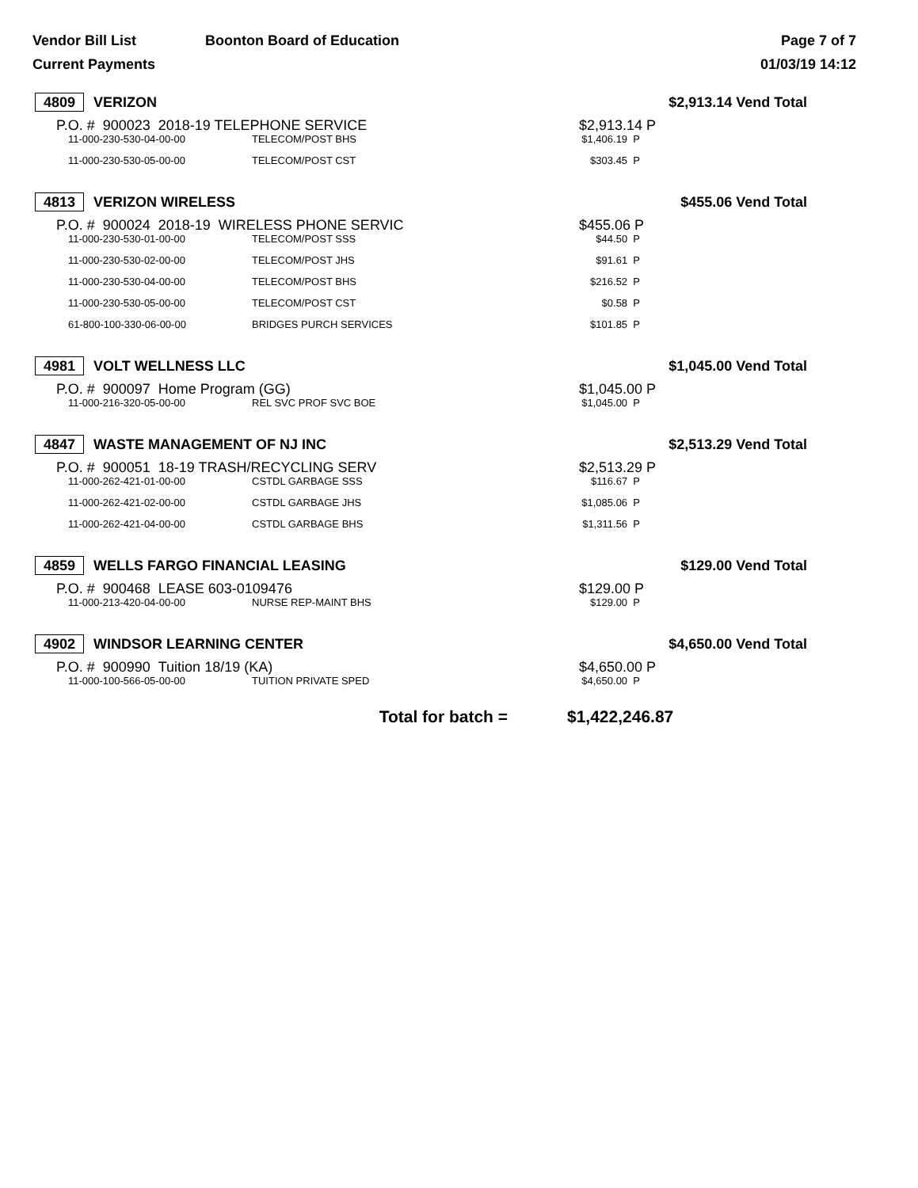Vendor Bill List
Current Payments
Boonton Board of Education Page 7 of 7
01/03/19 14:12
4809 VERIZON $2,913.14 Vend Total
P.O. # 900023 2018-19 TELEPHONE SERVICE $2,913.14 P
| 11-000-230-530-04-00-00 | TELECOM/POST BHS | $1,406.19 P |
| 11-000-230-530-05-00-00 | TELECOM/POST CST | $303.45 P |
4813 VERIZON WIRELESS $455.06 Vend Total
P.O. # 900024 2018-19 WIRELESS PHONE SERVIC $455.06 P
| 11-000-230-530-01-00-00 | TELECOM/POST SSS | $44.50 P |
| 11-000-230-530-02-00-00 | TELECOM/POST JHS | $91.61 P |
| 11-000-230-530-04-00-00 | TELECOM/POST BHS | $216.52 P |
| 11-000-230-530-05-00-00 | TELECOM/POST CST | $0.58 P |
| 61-800-100-330-06-00-00 | BRIDGES PURCH SERVICES | $101.85 P |
4981 VOLT WELLNESS LLC $1,045.00 Vend Total
P.O. # 900097 Home Program (GG) $1,045.00 P
| 11-000-216-320-05-00-00 | REL SVC PROF SVC BOE | $1,045.00 P |
4847 WASTE MANAGEMENT OF NJ INC $2,513.29 Vend Total
P.O. # 900051 18-19 TRASH/RECYCLING SERV $2,513.29 P
| 11-000-262-421-01-00-00 | CSTDL GARBAGE SSS | $116.67 P |
| 11-000-262-421-02-00-00 | CSTDL GARBAGE JHS | $1,085.06 P |
| 11-000-262-421-04-00-00 | CSTDL GARBAGE BHS | $1,311.56 P |
4859 WELLS FARGO FINANCIAL LEASING $129.00 Vend Total
P.O. # 900468 LEASE 603-0109476 $129.00 P
| 11-000-213-420-04-00-00 | NURSE REP-MAINT BHS | $129.00 P |
4902 WINDSOR LEARNING CENTER $4,650.00 Vend Total
P.O. # 900990 Tuition 18/19 (KA) $4,650.00 P
| 11-000-100-566-05-00-00 | TUITION PRIVATE SPED | $4,650.00 P |
Total for batch = $1,422,246.87